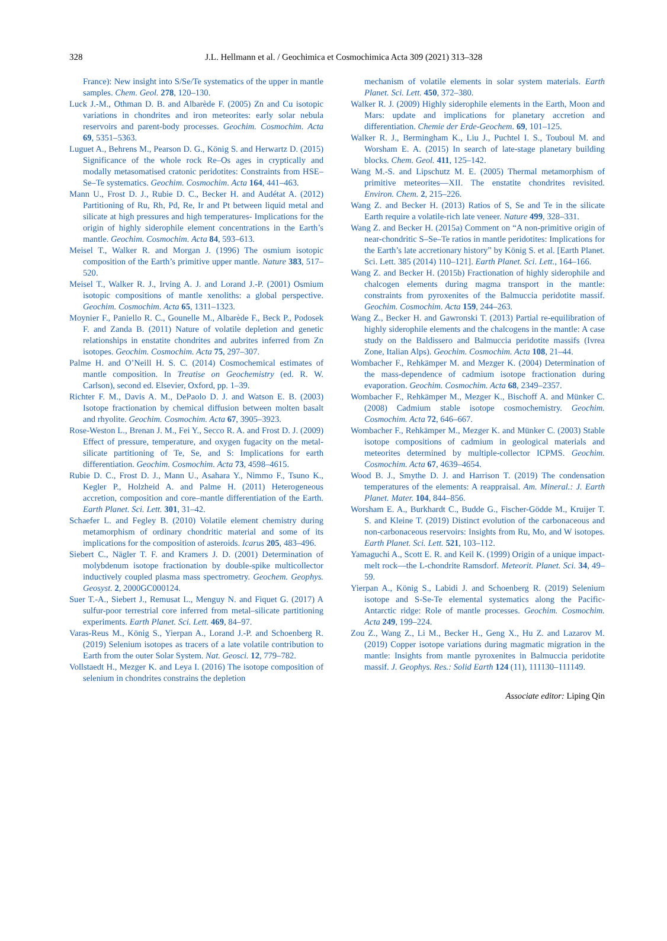328
J.L. Hellmann et al. / Geochimica et Cosmochimica Acta 309 (2021) 313–328
France): New insight into S/Se/Te systematics of the upper in mantle samples. Chem. Geol. 278, 120–130.
Luck J.-M., Othman D. B. and Albarède F. (2005) Zn and Cu isotopic variations in chondrites and iron meteorites: early solar nebula reservoirs and parent-body processes. Geochim. Cosmochim. Acta 69, 5351–5363.
Luguet A., Behrens M., Pearson D. G., König S. and Herwartz D. (2015) Significance of the whole rock Re–Os ages in cryptically and modally metasomatised cratonic peridotites: Constraints from HSE–Se–Te systematics. Geochim. Cosmochim. Acta 164, 441–463.
Mann U., Frost D. J., Rubie D. C., Becker H. and Audétat A. (2012) Partitioning of Ru, Rh, Pd, Re, Ir and Pt between liquid metal and silicate at high pressures and high temperatures- Implications for the origin of highly siderophile element concentrations in the Earth’s mantle. Geochim. Cosmochim. Acta 84, 593–613.
Meisel T., Walker R. and Morgan J. (1996) The osmium isotopic composition of the Earth’s primitive upper mantle. Nature 383, 517–520.
Meisel T., Walker R. J., Irving A. J. and Lorand J.-P. (2001) Osmium isotopic compositions of mantle xenoliths: a global perspective. Geochim. Cosmochim. Acta 65, 1311–1323.
Moynier F., Paniello R. C., Gounelle M., Albarède F., Beck P., Podosek F. and Zanda B. (2011) Nature of volatile depletion and genetic relationships in enstatite chondrites and aubrites inferred from Zn isotopes. Geochim. Cosmochim. Acta 75, 297–307.
Palme H. and O’Neill H. S. C. (2014) Cosmochemical estimates of mantle composition. In Treatise on Geochemistry (ed. R. W. Carlson), second ed. Elsevier, Oxford, pp. 1–39.
Richter F. M., Davis A. M., DePaolo D. J. and Watson E. B. (2003) Isotope fractionation by chemical diffusion between molten basalt and rhyolite. Geochim. Cosmochim. Acta 67, 3905–3923.
Rose-Weston L., Brenan J. M., Fei Y., Secco R. A. and Frost D. J. (2009) Effect of pressure, temperature, and oxygen fugacity on the metal-silicate partitioning of Te, Se, and S: Implications for earth differentiation. Geochim. Cosmochim. Acta 73, 4598–4615.
Rubie D. C., Frost D. J., Mann U., Asahara Y., Nimmo F., Tsuno K., Kegler P., Holzheid A. and Palme H. (2011) Heterogeneous accretion, composition and core–mantle differentiation of the Earth. Earth Planet. Sci. Lett. 301, 31–42.
Schaefer L. and Fegley B. (2010) Volatile element chemistry during metamorphism of ordinary chondritic material and some of its implications for the composition of asteroids. Icarus 205, 483–496.
Siebert C., Nägler T. F. and Kramers J. D. (2001) Determination of molybdenum isotope fractionation by double-spike multicollector inductively coupled plasma mass spectrometry. Geochem. Geophys. Geosyst. 2, 2000GC000124.
Suer T.-A., Siebert J., Remusat L., Menguy N. and Fiquet G. (2017) A sulfur-poor terrestrial core inferred from metal–silicate partitioning experiments. Earth Planet. Sci. Lett. 469, 84–97.
Varas-Reus M., König S., Yierpan A., Lorand J.-P. and Schoenberg R. (2019) Selenium isotopes as tracers of a late volatile contribution to Earth from the outer Solar System. Nat. Geosci. 12, 779–782.
Vollstaedt H., Mezger K. and Leya I. (2016) The isotope composition of selenium in chondrites constrains the depletion
mechanism of volatile elements in solar system materials. Earth Planet. Sci. Lett. 450, 372–380.
Walker R. J. (2009) Highly siderophile elements in the Earth, Moon and Mars: update and implications for planetary accretion and differentiation. Chemie der Erde-Geochem. 69, 101–125.
Walker R. J., Bermingham K., Liu J., Puchtel I. S., Touboul M. and Worsham E. A. (2015) In search of late-stage planetary building blocks. Chem. Geol. 411, 125–142.
Wang M.-S. and Lipschutz M. E. (2005) Thermal metamorphism of primitive meteorites—XII. The enstatite chondrites revisited. Environ. Chem. 2, 215–226.
Wang Z. and Becker H. (2013) Ratios of S, Se and Te in the silicate Earth require a volatile-rich late veneer. Nature 499, 328–331.
Wang Z. and Becker H. (2015a) Comment on “A non-primitive origin of near-chondritic S–Se–Te ratios in mantle peridotites: Implications for the Earth’s late accretionary history” by König S. et al. [Earth Planet. Sci. Lett. 385 (2014) 110–121]. Earth Planet. Sci. Lett., 164–166.
Wang Z. and Becker H. (2015b) Fractionation of highly siderophile and chalcogen elements during magma transport in the mantle: constraints from pyroxenites of the Balmuccia peridotite massif. Geochim. Cosmochim. Acta 159, 244–263.
Wang Z., Becker H. and Gawronski T. (2013) Partial re-equilibration of highly siderophile elements and the chalcogens in the mantle: A case study on the Baldissero and Balmuccia peridotite massifs (Ivrea Zone, Italian Alps). Geochim. Cosmochim. Acta 108, 21–44.
Wombacher F., Rehkämper M. and Mezger K. (2004) Determination of the mass-dependence of cadmium isotope fractionation during evaporation. Geochim. Cosmochim. Acta 68, 2349–2357.
Wombacher F., Rehkämper M., Mezger K., Bischoff A. and Münker C. (2008) Cadmium stable isotope cosmochemistry. Geochim. Cosmochim. Acta 72, 646–667.
Wombacher F., Rehkämper M., Mezger K. and Münker C. (2003) Stable isotope compositions of cadmium in geological materials and meteorites determined by multiple-collector ICPMS. Geochim. Cosmochim. Acta 67, 4639–4654.
Wood B. J., Smythe D. J. and Harrison T. (2019) The condensation temperatures of the elements: A reappraisal. Am. Mineral.: J. Earth Planet. Mater. 104, 844–856.
Worsham E. A., Burkhardt C., Budde G., Fischer-Gödde M., Kruijer T. S. and Kleine T. (2019) Distinct evolution of the carbonaceous and non-carbonaceous reservoirs: Insights from Ru, Mo, and W isotopes. Earth Planet. Sci. Lett. 521, 103–112.
Yamaguchi A., Scott E. R. and Keil K. (1999) Origin of a unique impact-melt rock—the L-chondrite Ramsdorf. Meteorit. Planet. Sci. 34, 49–59.
Yierpan A., König S., Labidi J. and Schoenberg R. (2019) Selenium isotope and S-Se-Te elemental systematics along the Pacific-Antarctic ridge: Role of mantle processes. Geochim. Cosmochim. Acta 249, 199–224.
Zou Z., Wang Z., Li M., Becker H., Geng X., Hu Z. and Lazarov M. (2019) Copper isotope variations during magmatic migration in the mantle: Insights from mantle pyroxenites in Balmuccia peridotite massif. J. Geophys. Res.: Solid Earth 124 (11), 111130–111149.
Associate editor: Liping Qin